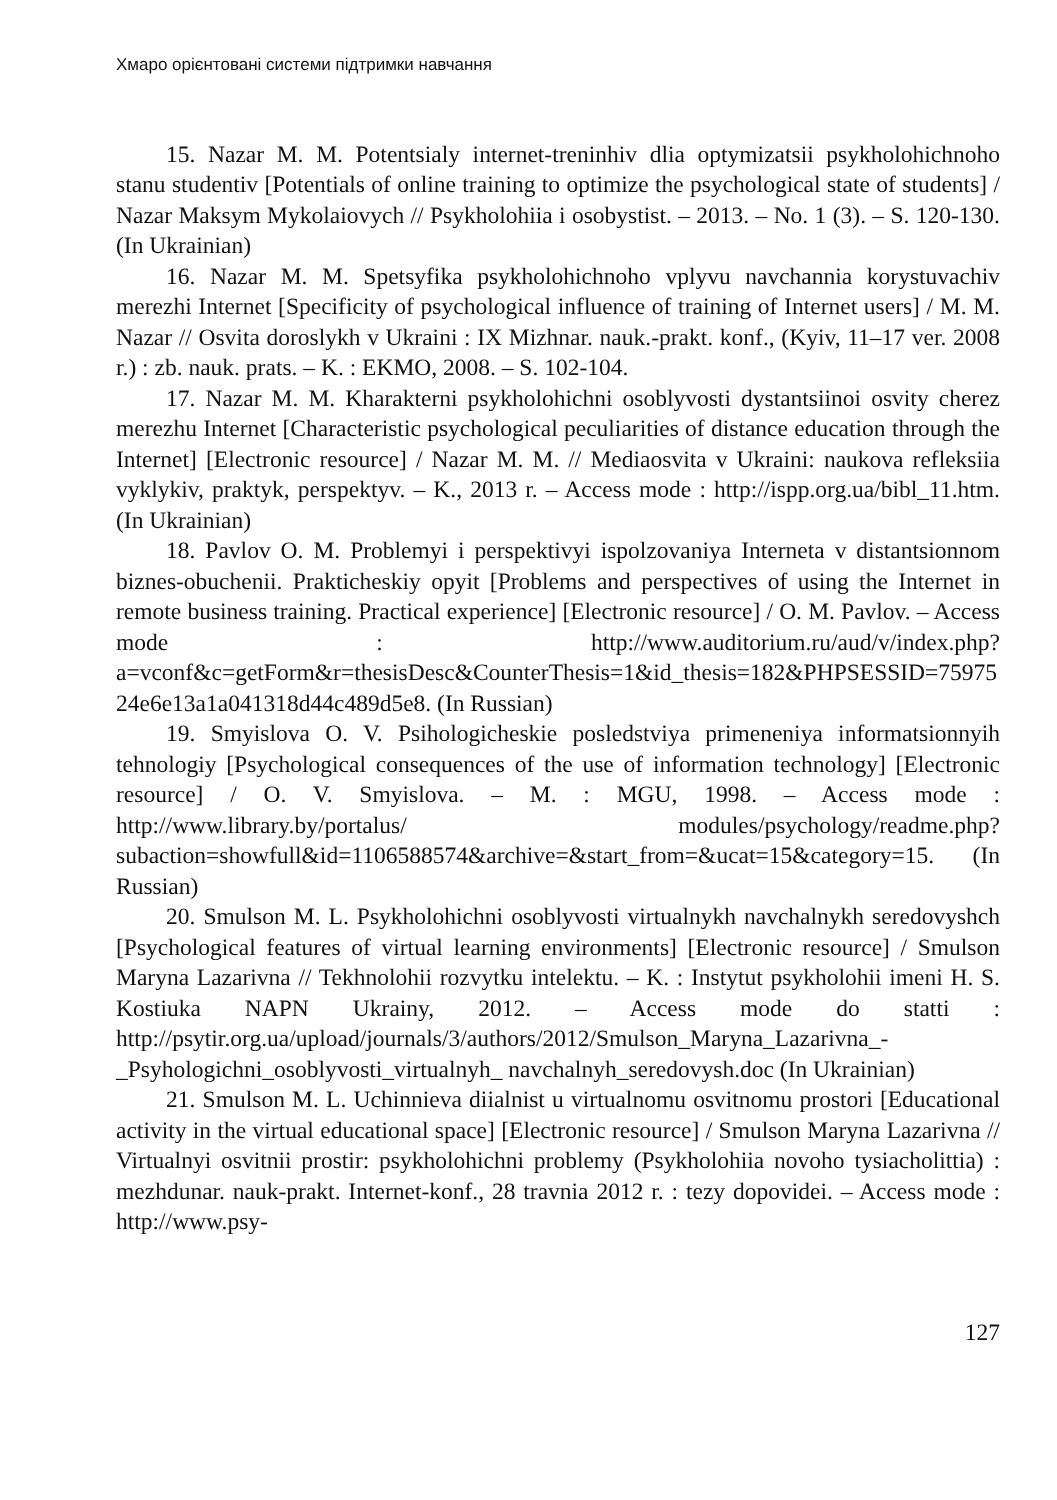Хмаро орієнтовані системи підтримки навчання
15. Nazar M. M. Potentsialy internet-treninhiv dlia optymizatsii psykholohichnoho stanu studentiv [Potentials of online training to optimize the psychological state of students] / Nazar Maksym Mykolaiovych // Psykholohiia i osobystist. – 2013. – No. 1 (3). – S. 120-130. (In Ukrainian)
16. Nazar M. M. Spetsyfika psykholohichnoho vplyvu navchannia korystuvachiv merezhi Internet [Specificity of psychological influence of training of Internet users] / M. M. Nazar // Osvita doroslykh v Ukraini : IX Mizhnar. nauk.-prakt. konf., (Kyiv, 11–17 ver. 2008 r.) : zb. nauk. prats. – K. : EKMO, 2008. – S. 102-104.
17. Nazar M. M. Kharakterni psykholohichni osoblyvosti dystantsiinoi osvity cherez merezhu Internet [Characteristic psychological peculiarities of distance education through the Internet] [Electronic resource] / Nazar M. M. // Mediaosvita v Ukraini: naukova refleksiia vyklykiv, praktyk, perspektyv. – K., 2013 r. – Access mode : http://ispp.org.ua/bibl_11.htm. (In Ukrainian)
18. Pavlov O. M. Problemyi i perspektivyi ispolzovaniya Interneta v distantsionnom biznes-obuchenii. Prakticheskiy opyit [Problems and perspectives of using the Internet in remote business training. Practical experience] [Electronic resource] / O. M. Pavlov. – Access mode : http://www.auditorium.ru/aud/v/index.php?a=vconf&c=getForm&r=thesisDesc&CounterThesis=1&id_thesis=182&PHPSESSID=7597524e6e13a1a041318d44c489d5e8. (In Russian)
19. Smyislova O. V. Psihologicheskie posledstviya primeneniya informatsionnyih tehnologiy [Psychological consequences of the use of information technology] [Electronic resource] / O. V. Smyislova. – M. : MGU, 1998. – Access mode : http://www.library.by/portalus/ modules/psychology/readme.php?subaction=showfull&id=1106588574&archive=&start_from=&ucat=15&category=15. (In Russian)
20. Smulson M. L. Psykholohichni osoblyvosti virtualnykh navchalnykh seredovyshch [Psychological features of virtual learning environments] [Electronic resource] / Smulson Maryna Lazarivna // Tekhnolohii rozvytku intelektu. – K. : Instytut psykholohii imeni H. S. Kostiuka NAPN Ukrainy, 2012. – Access mode do statti : http://psytir.org.ua/upload/journals/3/authors/2012/Smulson_Maryna_Lazarivna_-_Psyhologichni_osoblyvosti_virtualnyh_ navchalnyh_seredovysh.doc (In Ukrainian)
21. Smulson M. L. Uchinnieva diialnist u virtualnomu osvitnomu prostori [Educational activity in the virtual educational space] [Electronic resource] / Smulson Maryna Lazarivna // Virtualnyi osvitnii prostir: psykholohichni problemy (Psykholohiia novoho tysiacholittia) : mezhdunar. nauk-prakt. Internet-konf., 28 travnia 2012 r. : tezy dopovidei. – Access mode : http://www.psy-
127